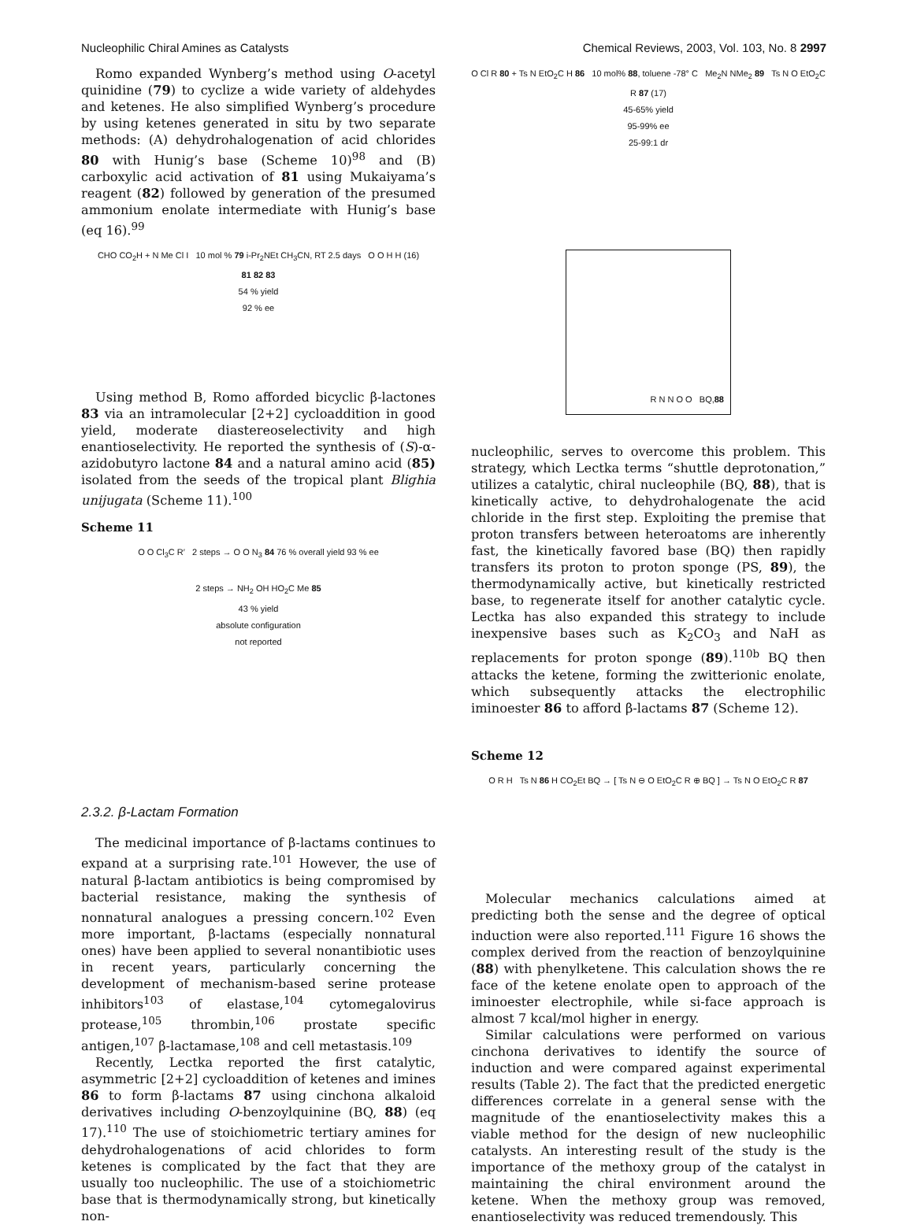Nucleophilic Chiral Amines as Catalysts Chemical Reviews, 2003, Vol. 103, No. 8 2997
Romo expanded Wynberg’s method using O-acetyl quinidine (79) to cyclize a wide variety of aldehydes and ketenes. He also simplified Wynberg’s procedure by using ketenes generated in situ by two separate methods: (A) dehydrohalogenation of acid chlorides 80 with Hunig’s base (Scheme 10)<sup>98</sup> and (B) carboxylic acid activation of 81 using Mukaiyama’s reagent (82) followed by generation of the presumed ammonium enolate intermediate with Hunig’s base (eq 16).<sup>99</sup>
CHO CO<sub>2</sub>H + N Me Cl I 10 mol % 79 i-Pr<sub>2</sub>NEt CH<sub>3</sub>CN, RT 2.5 days O O H H (16)
81 82 83
54 % yield
92 % ee
Using method B, Romo afforded bicyclic β-lactones 83 via an intramolecular [2+2] cycloaddition in good yield, moderate diastereoselectivity and high enantioselectivity. He reported the synthesis of (S)-α-azidobutyro lactone 84 and a natural amino acid (85) isolated from the seeds of the tropical plant Blighia unijugata (Scheme 11).<sup>100</sup>
Scheme 11
O O Cl<sub>3</sub>C R′ 2 steps → O O N<sub>3</sub> 84 76 % overall yield 93 % ee
2 steps → NH<sub>2</sub> OH HO<sub>2</sub>C Me 85
43 % yield
absolute configuration
not reported
2.3.2. β-Lactam Formation
The medicinal importance of β-lactams continues to expand at a surprising rate.<sup>101</sup> However, the use of natural β-lactam antibiotics is being compromised by bacterial resistance, making the synthesis of nonnatural analogues a pressing concern.<sup>102</sup> Even more important, β-lactams (especially nonnatural ones) have been applied to several nonantibiotic uses in recent years, particularly concerning the development of mechanism-based serine protease inhibitors<sup>103</sup> of elastase,<sup>104</sup> cytomegalovirus protease,<sup>105</sup> thrombin,<sup>106</sup> prostate specific antigen,<sup>107</sup> β-lactamase,<sup>108</sup> and cell metastasis.<sup>109</sup>
Recently, Lectka reported the first catalytic, asymmetric [2+2] cycloaddition of ketenes and imines 86 to form β-lactams 87 using cinchona alkaloid derivatives including O-benzoylquinine (BQ, 88) (eq 17).<sup>110</sup> The use of stoichiometric tertiary amines for dehydrohalogenations of acid chlorides to form ketenes is complicated by the fact that they are usually too nucleophilic. The use of a stoichiometric base that is thermodynamically strong, but kinetically non-
O Cl R 80 + Ts N EtO<sub>2</sub>C H 86 10 mol% 88, toluene -78° C Me<sub>2</sub>N NMe<sub>2</sub> 89 Ts N O EtO<sub>2</sub>C R 87 (17)
45-65% yield
95-99% ee
25-99:1 dr
R N N O O BQ, 88
nucleophilic, serves to overcome this problem. This strategy, which Lectka terms “shuttle deprotonation,” utilizes a catalytic, chiral nucleophile (BQ, 88), that is kinetically active, to dehydrohalogenate the acid chloride in the first step. Exploiting the premise that proton transfers between heteroatoms are inherently fast, the kinetically favored base (BQ) then rapidly transfers its proton to proton sponge (PS, 89), the thermodynamically active, but kinetically restricted base, to regenerate itself for another catalytic cycle. Lectka has also expanded this strategy to include inexpensive bases such as K<sub>2</sub>CO<sub>3</sub> and NaH as replacements for proton sponge (89).<sup>110b</sup> BQ then attacks the ketene, forming the zwitterionic enolate, which subsequently attacks the electrophilic iminoester 86 to afford β-lactams 87 (Scheme 12).
Scheme 12
O R H Ts N 86 H CO<sub>2</sub>Et BQ → [ Ts N ⊖ O EtO<sub>2</sub>C R ⊕ BQ ] → Ts N O EtO<sub>2</sub>C R 87
Molecular mechanics calculations aimed at predicting both the sense and the degree of optical induction were also reported.<sup>111</sup> Figure 16 shows the complex derived from the reaction of benzoylquinine (88) with phenylketene. This calculation shows the re face of the ketene enolate open to approach of the iminoester electrophile, while si-face approach is almost 7 kcal/mol higher in energy.
Similar calculations were performed on various cinchona derivatives to identify the source of induction and were compared against experimental results (Table 2). The fact that the predicted energetic differences correlate in a general sense with the magnitude of the enantioselectivity makes this a viable method for the design of new nucleophilic catalysts. An interesting result of the study is the importance of the methoxy group of the catalyst in maintaining the chiral environment around the ketene. When the methoxy group was removed, enantioselectivity was reduced tremendously. This